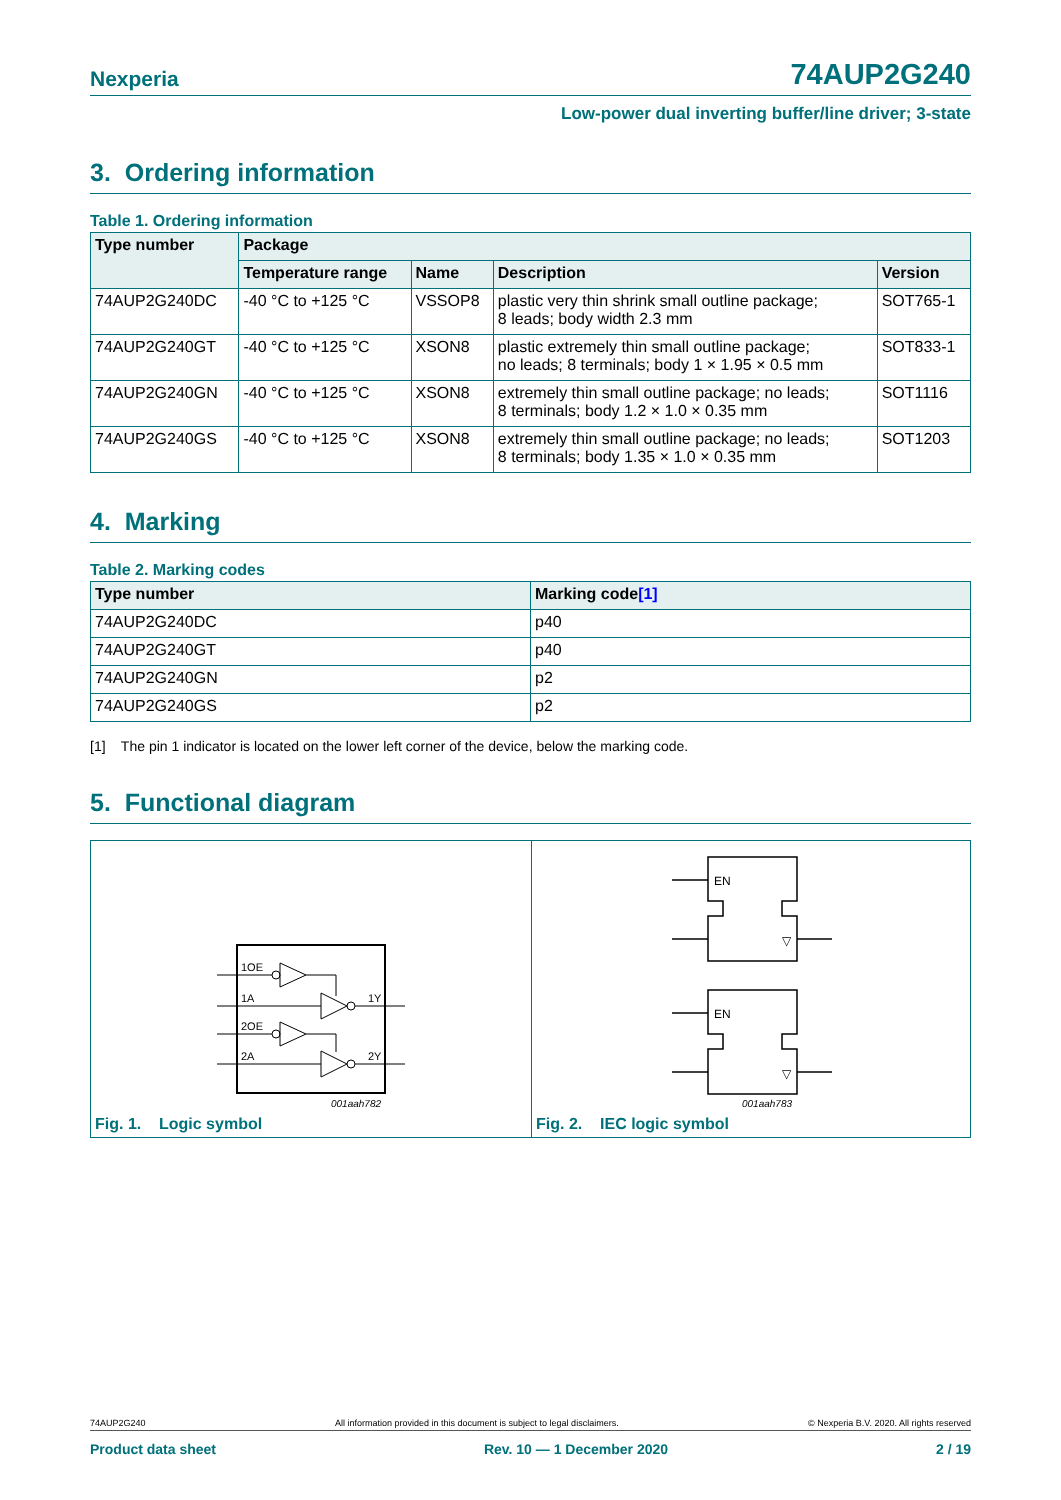Nexperia 74AUP2G240
Low-power dual inverting buffer/line driver; 3-state
3. Ordering information
Table 1. Ordering information
| Type number | Package | | | |
| --- | --- | --- | --- | --- |
| | Temperature range | Name | Description | Version |
| 74AUP2G240DC | -40 °C to +125 °C | VSSOP8 | plastic very thin shrink small outline package; 8 leads; body width 2.3 mm | SOT765-1 |
| 74AUP2G240GT | -40 °C to +125 °C | XSON8 | plastic extremely thin small outline package; no leads; 8 terminals; body 1 × 1.95 × 0.5 mm | SOT833-1 |
| 74AUP2G240GN | -40 °C to +125 °C | XSON8 | extremely thin small outline package; no leads; 8 terminals; body 1.2 × 1.0 × 0.35 mm | SOT1116 |
| 74AUP2G240GS | -40 °C to +125 °C | XSON8 | extremely thin small outline package; no leads; 8 terminals; body 1.35 × 1.0 × 0.35 mm | SOT1203 |
4. Marking
Table 2. Marking codes
| Type number | Marking code [1] |
| --- | --- |
| 74AUP2G240DC | p40 |
| 74AUP2G240GT | p40 |
| 74AUP2G240GN | p2 |
| 74AUP2G240GS | p2 |
[1] The pin 1 indicator is located on the lower left corner of the device, below the marking code.
5. Functional diagram
1OE
1A
1Y
2OE
2A
2Y
001aah782
Fig. 1. Logic symbol
EN
EN
▽
▽
001aah783
Fig. 2. IEC logic symbol
74AUP2G240 All information provided in this document is subject to legal disclaimers. © Nexperia B.V. 2020. All rights reserved
Product data sheet Rev. 10 — 1 December 2020 2 / 19